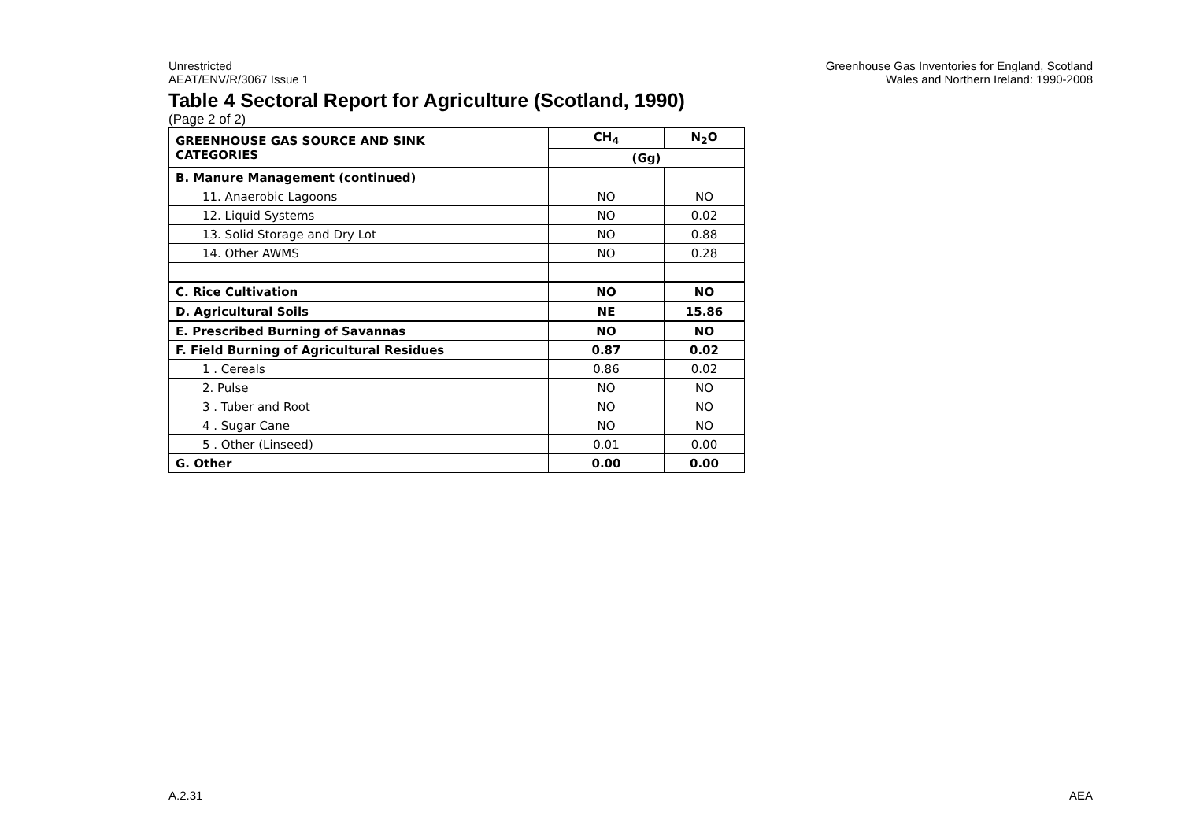Unrestricted
AEAT/ENV/R/3067 Issue 1
Greenhouse Gas Inventories for England, Scotland
Wales and Northern Ireland: 1990-2008
Table 4 Sectoral Report for Agriculture (Scotland, 1990)
(Page 2 of 2)
| GREENHOUSE GAS SOURCE AND SINK CATEGORIES | CH<sub>4</sub> | N<sub>2</sub>O |
| --- | --- | --- |
| | (Gg) | |
| B. Manure Management (continued) | | |
| 11. Anaerobic Lagoons | NO | NO |
| 12. Liquid Systems | NO | 0.02 |
| 13. Solid Storage and Dry Lot | NO | 0.88 |
| 14. Other AWMS | NO | 0.28 |
| C. Rice Cultivation | NO | NO |
| D. Agricultural Soils | NE | 15.86 |
| E. Prescribed Burning of Savannas | NO | NO |
| F. Field Burning of Agricultural Residues | 0.87 | 0.02 |
| 1 . Cereals | 0.86 | 0.02 |
| 2. Pulse | NO | NO |
| 3 . Tuber and Root | NO | NO |
| 4 . Sugar Cane | NO | NO |
| 5 . Other (Linseed) | 0.01 | 0.00 |
| G. Other | 0.00 | 0.00 |
A.2.31 AEA